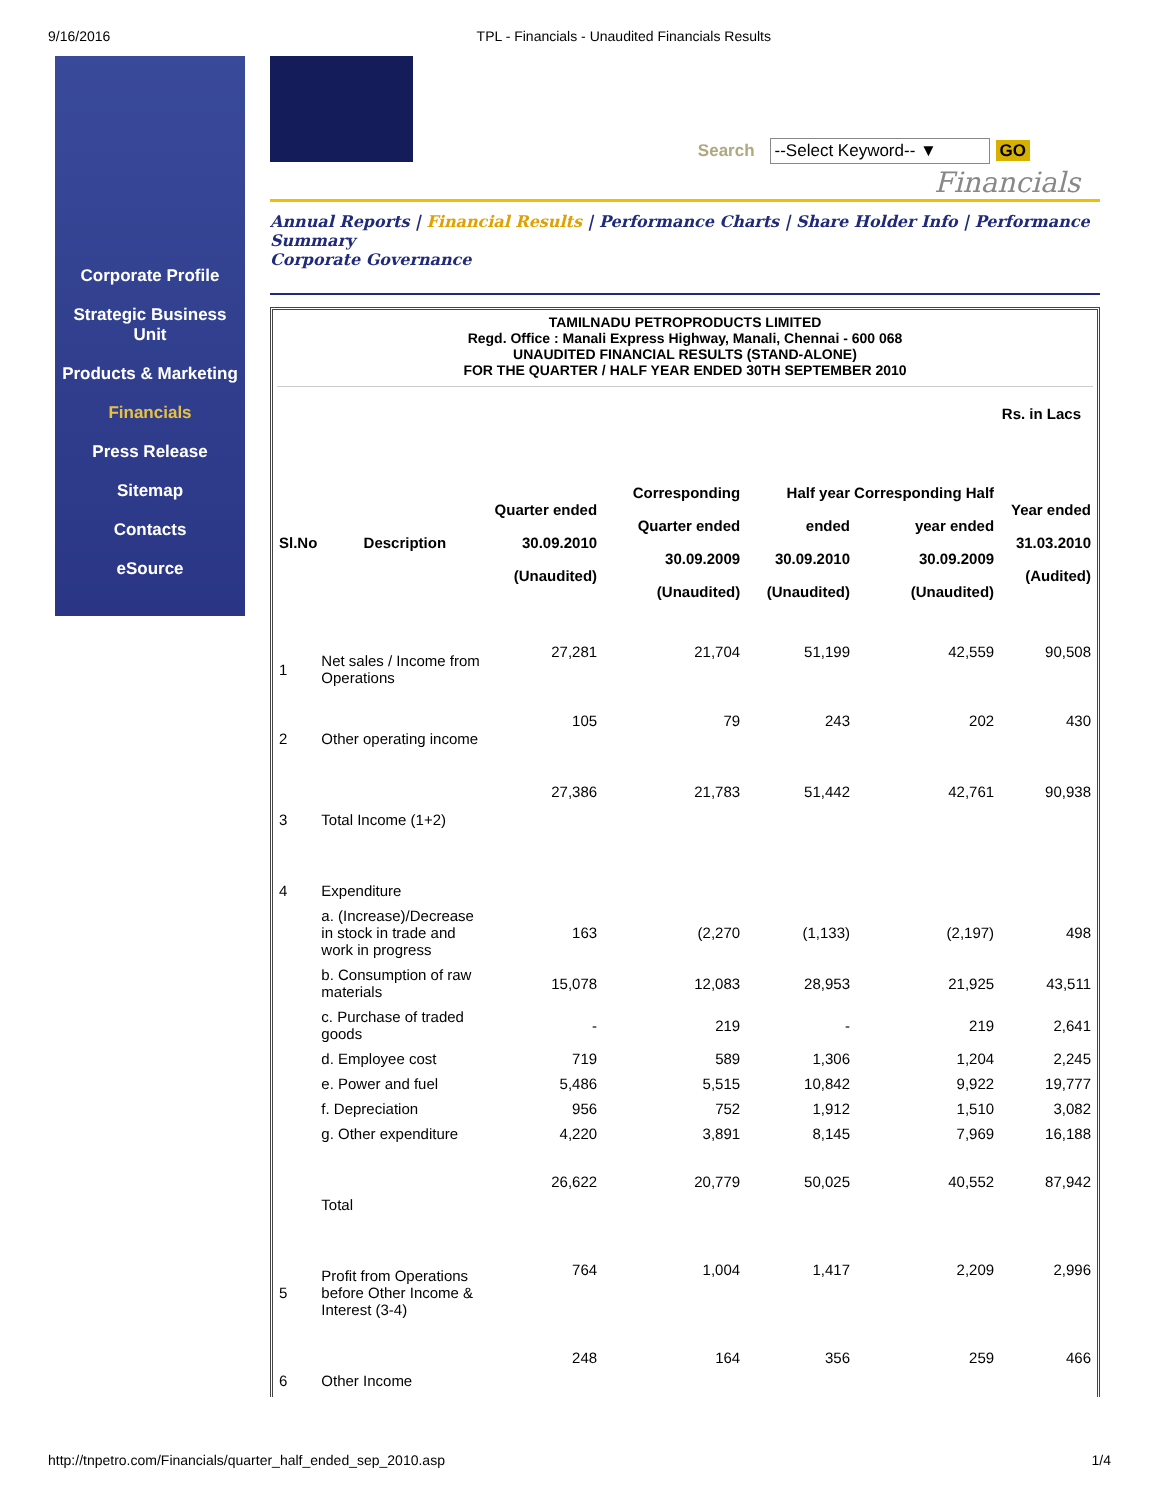9/16/2016 TPL - Financials - Unaudited Financials Results
Corporate Profile
Strategic Business Unit
Products & Marketing
Financials
Press Release
Sitemap
Contacts
eSource
Search --Select Keyword-- ▼ GO
Financials
Annual Reports | Financial Results | Performance Charts | Share Holder Info | Performance Summary
Corporate Governance
TAMILNADU PETROPRODUCTS LIMITED
Regd. Office : Manali Express Highway, Manali, Chennai - 600 068
UNAUDITED FINANCIAL RESULTS (STAND-ALONE)
FOR THE QUARTER / HALF YEAR ENDED 30TH SEPTEMBER 2010
Rs. in Lacs
| Sl.No | Description | Quarter ended 30.09.2010 (Unaudited) | Corresponding Quarter ended 30.09.2009 (Unaudited) | Half year ended 30.09.2010 (Unaudited) | Corresponding Half year ended 30.09.2009 (Unaudited) | Year ended 31.03.2010 (Audited) |
| --- | --- | --- | --- | --- | --- | --- |
| 1 | Net sales / Income from Operations | 27,281 | 21,704 | 51,199 | 42,559 | 90,508 |
| 2 | Other operating income | 105 | 79 | 243 | 202 | 430 |
| 3 | Total Income (1+2) | 27,386 | 21,783 | 51,442 | 42,761 | 90,938 |
| 4 | Expenditure | | | | | |
| | a. (Increase)/Decrease in stock in trade and work in progress | 163 | (2,270 | (1,133) | (2,197) | 498 |
| | b. Consumption of raw materials | 15,078 | 12,083 | 28,953 | 21,925 | 43,511 |
| | c. Purchase of traded goods | - | 219 | - | 219 | 2,641 |
| | d. Employee cost | 719 | 589 | 1,306 | 1,204 | 2,245 |
| | e. Power and fuel | 5,486 | 5,515 | 10,842 | 9,922 | 19,777 |
| | f. Depreciation | 956 | 752 | 1,912 | 1,510 | 3,082 |
| | g. Other expenditure | 4,220 | 3,891 | 8,145 | 7,969 | 16,188 |
| | Total | 26,622 | 20,779 | 50,025 | 40,552 | 87,942 |
| 5 | Profit from Operations before Other Income & Interest (3-4) | 764 | 1,004 | 1,417 | 2,209 | 2,996 |
| 6 | Other Income | 248 | 164 | 356 | 259 | 466 |
http://tnpetro.com/Financials/quarter_half_ended_sep_2010.asp 1/4